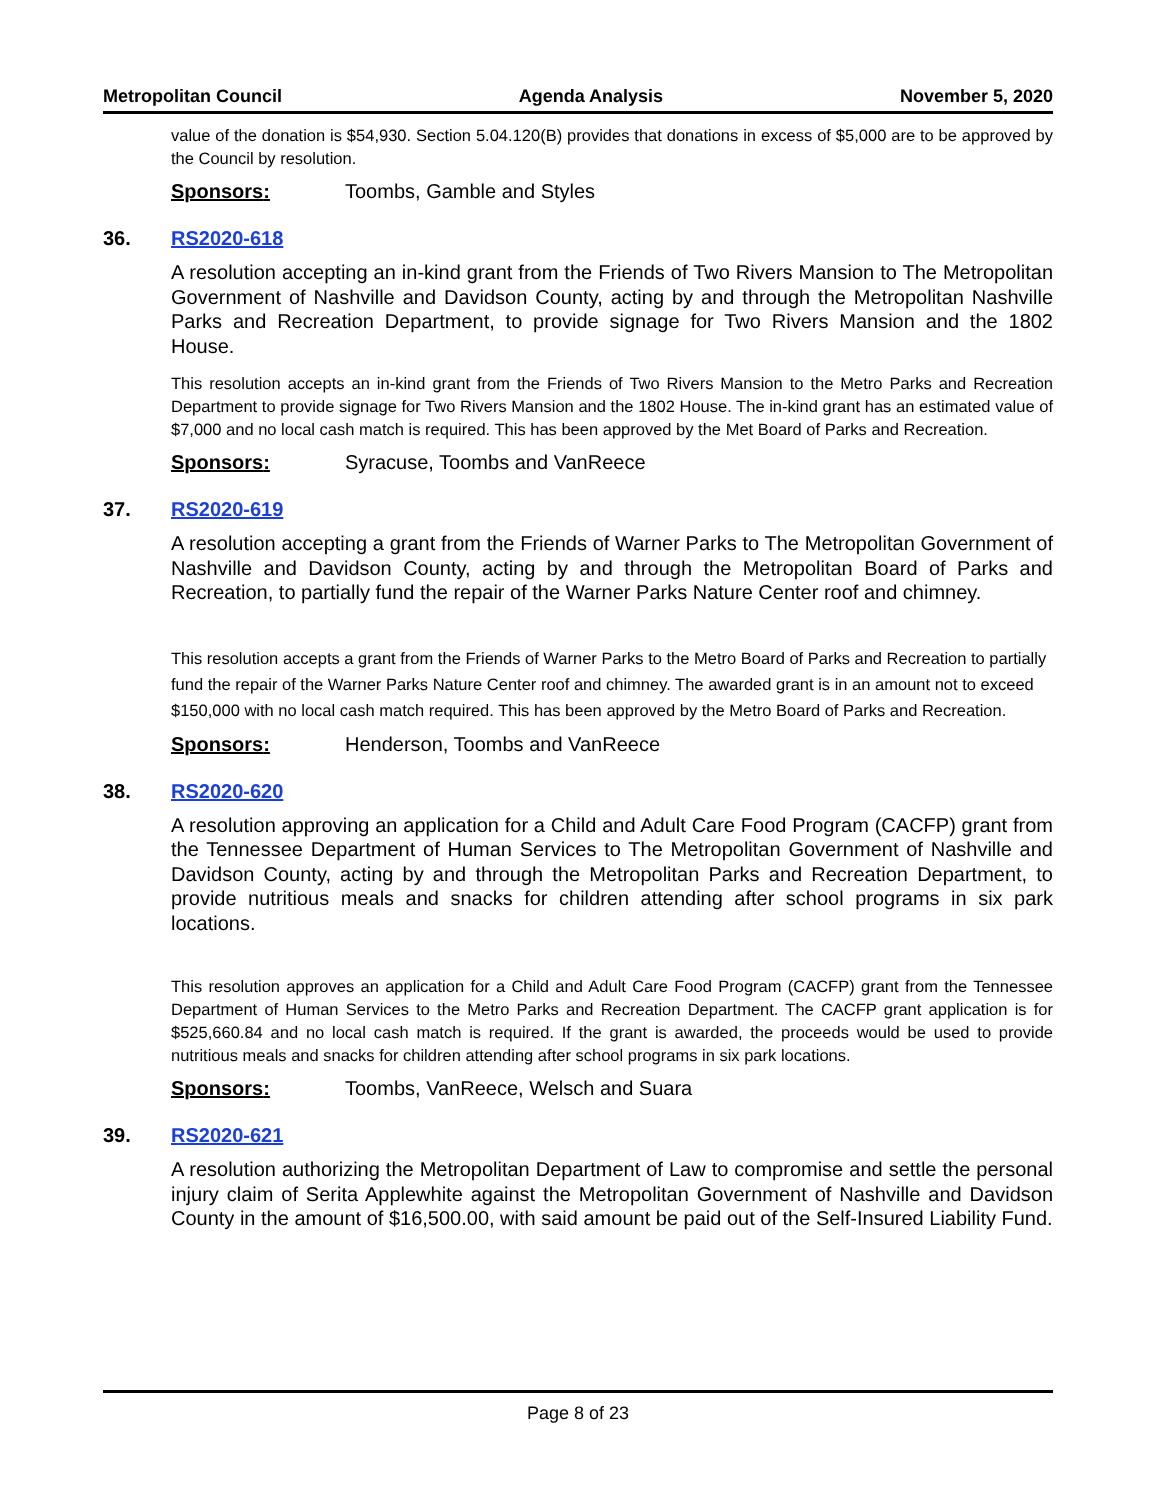Metropolitan Council Agenda Analysis November 5, 2020
value of the donation is $54,930. Section 5.04.120(B) provides that donations in excess of $5,000 are to be approved by the Council by resolution.
Sponsors: Toombs, Gamble and Styles
36. RS2020-618
A resolution accepting an in-kind grant from the Friends of Two Rivers Mansion to The Metropolitan Government of Nashville and Davidson County, acting by and through the Metropolitan Nashville Parks and Recreation Department, to provide signage for Two Rivers Mansion and the 1802 House.
This resolution accepts an in-kind grant from the Friends of Two Rivers Mansion to the Metro Parks and Recreation Department to provide signage for Two Rivers Mansion and the 1802 House. The in-kind grant has an estimated value of $7,000 and no local cash match is required. This has been approved by the Met Board of Parks and Recreation.
Sponsors: Syracuse, Toombs and VanReece
37. RS2020-619
A resolution accepting a grant from the Friends of Warner Parks to The Metropolitan Government of Nashville and Davidson County, acting by and through the Metropolitan Board of Parks and Recreation, to partially fund the repair of the Warner Parks Nature Center roof and chimney.
This resolution accepts a grant from the Friends of Warner Parks to the Metro Board of Parks and Recreation to partially fund the repair of the Warner Parks Nature Center roof and chimney. The awarded grant is in an amount not to exceed $150,000 with no local cash match required. This has been approved by the Metro Board of Parks and Recreation.
Sponsors: Henderson, Toombs and VanReece
38. RS2020-620
A resolution approving an application for a Child and Adult Care Food Program (CACFP) grant from the Tennessee Department of Human Services to The Metropolitan Government of Nashville and Davidson County, acting by and through the Metropolitan Parks and Recreation Department, to provide nutritious meals and snacks for children attending after school programs in six park locations.
This resolution approves an application for a Child and Adult Care Food Program (CACFP) grant from the Tennessee Department of Human Services to the Metro Parks and Recreation Department. The CACFP grant application is for $525,660.84 and no local cash match is required. If the grant is awarded, the proceeds would be used to provide nutritious meals and snacks for children attending after school programs in six park locations.
Sponsors: Toombs, VanReece, Welsch and Suara
39. RS2020-621
A resolution authorizing the Metropolitan Department of Law to compromise and settle the personal injury claim of Serita Applewhite against the Metropolitan Government of Nashville and Davidson County in the amount of $16,500.00, with said amount be paid out of the Self-Insured Liability Fund.
Page 8 of 23